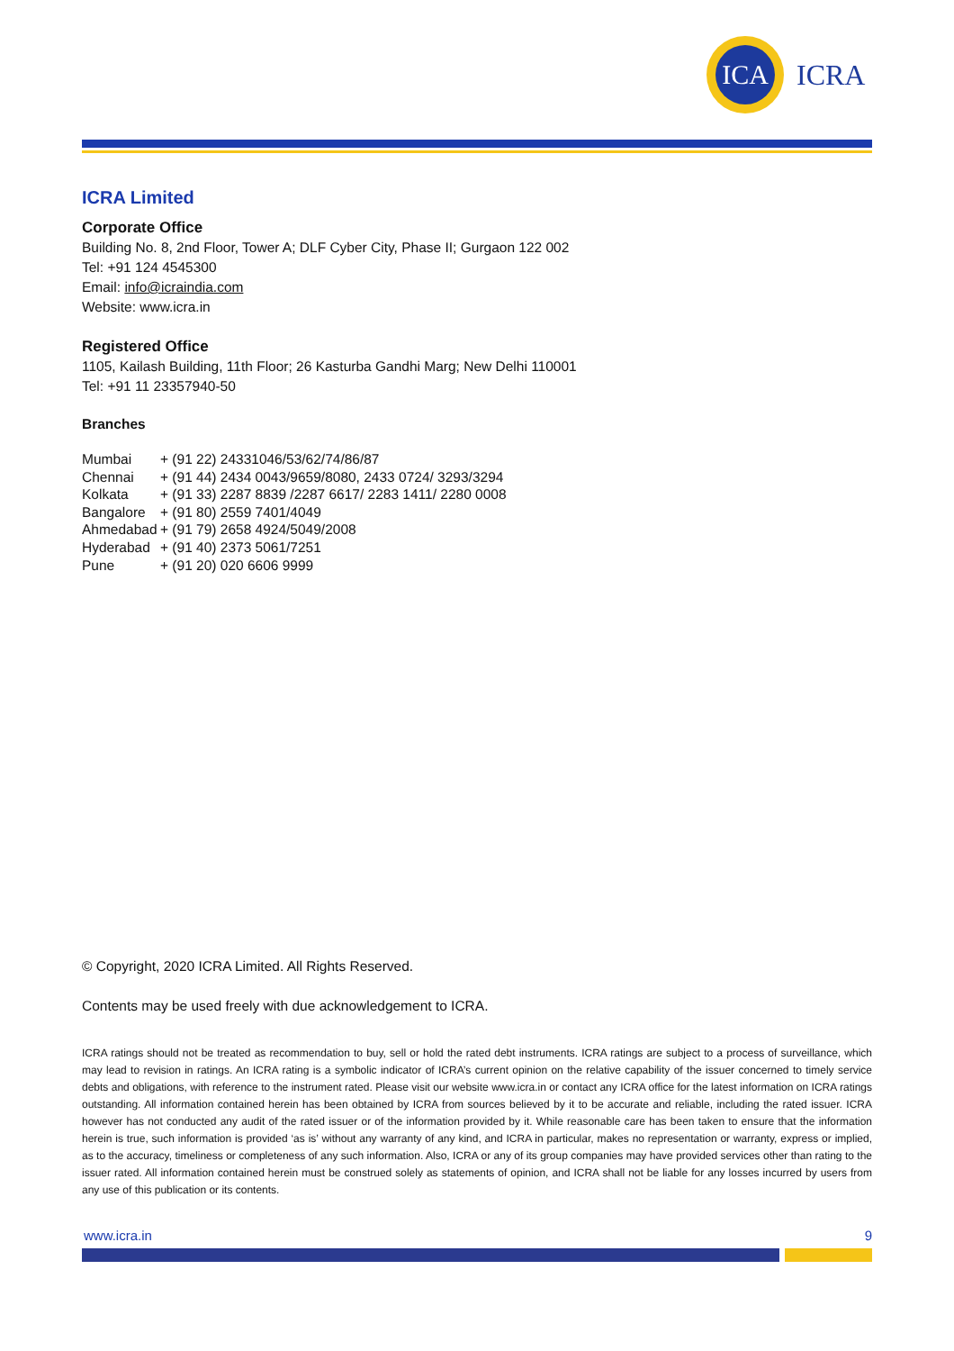ICA
ICRA
ICRA Limited
Corporate Office
Building No. 8, 2nd Floor, Tower A; DLF Cyber City, Phase II; Gurgaon 122 002
Tel: +91 124 4545300
Email: info@icraindia.com
Website: www.icra.in
Registered Office
1105, Kailash Building, 11th Floor; 26 Kasturba Gandhi Marg; New Delhi 110001
Tel: +91 11 23357940-50
Branches
| Mumbai | + (91 22) 24331046/53/62/74/86/87 |
| Chennai | + (91 44) 2434 0043/9659/8080, 2433 0724/ 3293/3294 |
| Kolkata | + (91 33) 2287 8839 /2287 6617/ 2283 1411/ 2280 0008 |
| Bangalore | + (91 80) 2559 7401/4049 |
| Ahmedabad | + (91 79) 2658 4924/5049/2008 |
| Hyderabad | + (91 40) 2373 5061/7251 |
| Pune | + (91 20) 020 6606 9999 |
© Copyright, 2020 ICRA Limited. All Rights Reserved.
Contents may be used freely with due acknowledgement to ICRA.
ICRA ratings should not be treated as recommendation to buy, sell or hold the rated debt instruments. ICRA ratings are subject to a process of surveillance, which may lead to revision in ratings. An ICRA rating is a symbolic indicator of ICRA’s current opinion on the relative capability of the issuer concerned to timely service debts and obligations, with reference to the instrument rated. Please visit our website www.icra.in or contact any ICRA office for the latest information on ICRA ratings outstanding. All information contained herein has been obtained by ICRA from sources believed by it to be accurate and reliable, including the rated issuer. ICRA however has not conducted any audit of the rated issuer or of the information provided by it. While reasonable care has been taken to ensure that the information herein is true, such information is provided ‘as is’ without any warranty of any kind, and ICRA in particular, makes no representation or warranty, express or implied, as to the accuracy, timeliness or completeness of any such information. Also, ICRA or any of its group companies may have provided services other than rating to the issuer rated. All information contained herein must be construed solely as statements of opinion, and ICRA shall not be liable for any losses incurred by users from any use of this publication or its contents.
www.icra.in 9